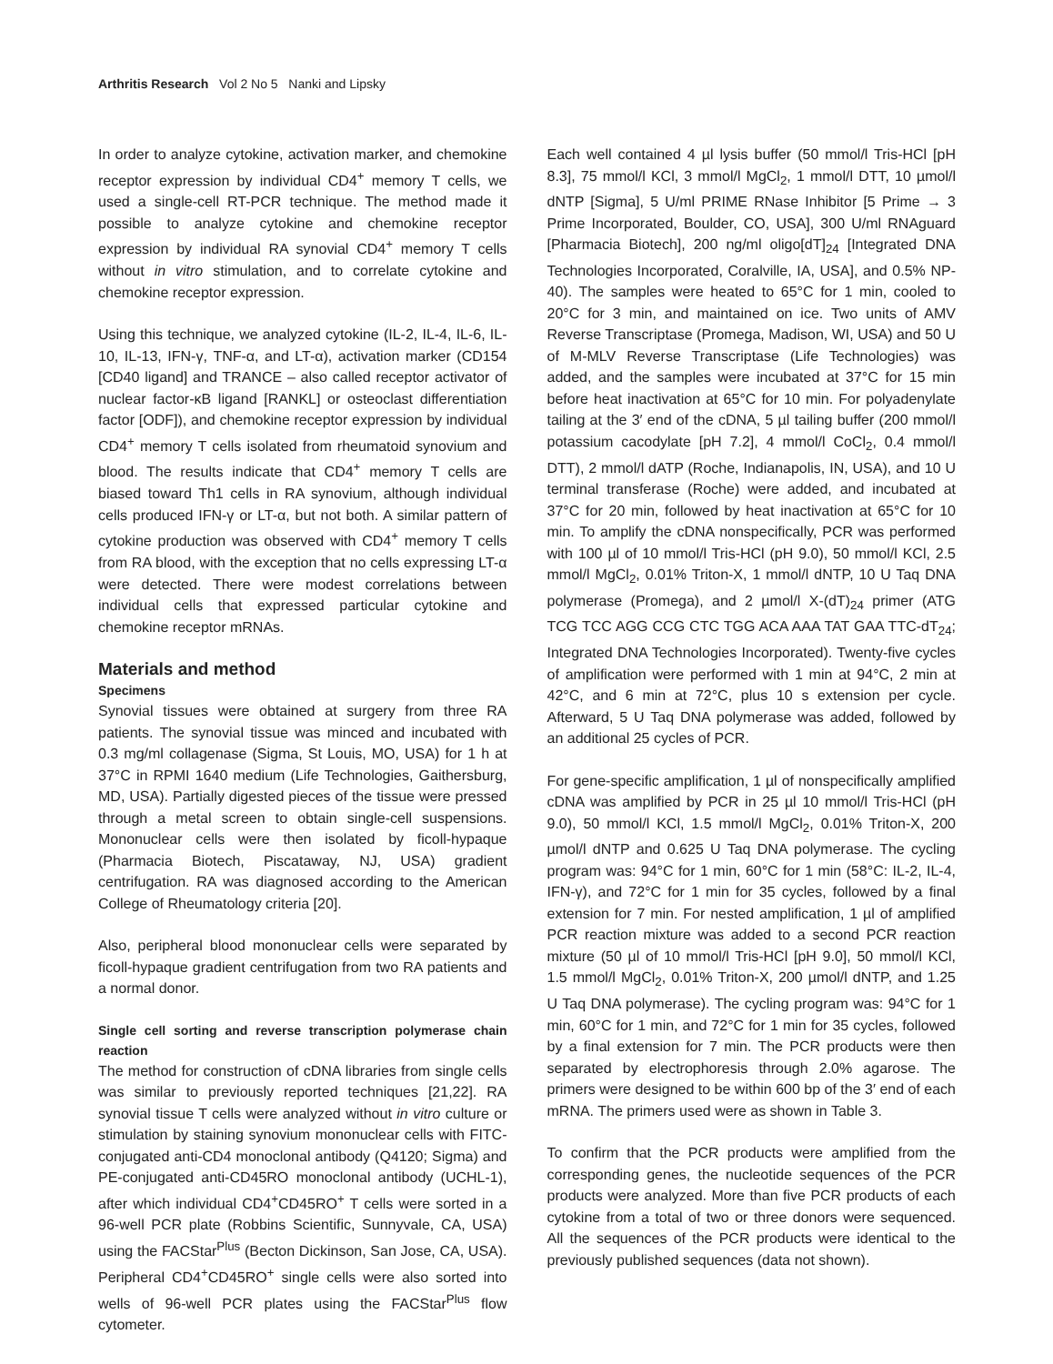Arthritis Research Vol 2 No 5 Nanki and Lipsky
In order to analyze cytokine, activation marker, and chemokine receptor expression by individual CD4<sup>+</sup> memory T cells, we used a single-cell RT-PCR technique. The method made it possible to analyze cytokine and chemokine receptor expression by individual RA synovial CD4<sup>+</sup> memory T cells without in vitro stimulation, and to correlate cytokine and chemokine receptor expression.
Using this technique, we analyzed cytokine (IL-2, IL-4, IL-6, IL-10, IL-13, IFN-γ, TNF-α, and LT-α), activation marker (CD154 [CD40 ligand] and TRANCE – also called receptor activator of nuclear factor-κB ligand [RANKL] or osteoclast differentiation factor [ODF]), and chemokine receptor expression by individual CD4<sup>+</sup> memory T cells isolated from rheumatoid synovium and blood. The results indicate that CD4<sup>+</sup> memory T cells are biased toward Th1 cells in RA synovium, although individual cells produced IFN-γ or LT-α, but not both. A similar pattern of cytokine production was observed with CD4<sup>+</sup> memory T cells from RA blood, with the exception that no cells expressing LT-α were detected. There were modest correlations between individual cells that expressed particular cytokine and chemokine receptor mRNAs.
Materials and method
Specimens
Synovial tissues were obtained at surgery from three RA patients. The synovial tissue was minced and incubated with 0.3 mg/ml collagenase (Sigma, St Louis, MO, USA) for 1 h at 37°C in RPMI 1640 medium (Life Technologies, Gaithersburg, MD, USA). Partially digested pieces of the tissue were pressed through a metal screen to obtain single-cell suspensions. Mononuclear cells were then isolated by ficoll-hypaque (Pharmacia Biotech, Piscataway, NJ, USA) gradient centrifugation. RA was diagnosed according to the American College of Rheumatology criteria [20].
Also, peripheral blood mononuclear cells were separated by ficoll-hypaque gradient centrifugation from two RA patients and a normal donor.
Single cell sorting and reverse transcription polymerase chain reaction
The method for construction of cDNA libraries from single cells was similar to previously reported techniques [21,22]. RA synovial tissue T cells were analyzed without in vitro culture or stimulation by staining synovium mononuclear cells with FITC-conjugated anti-CD4 monoclonal antibody (Q4120; Sigma) and PE-conjugated anti-CD45RO monoclonal antibody (UCHL-1), after which individual CD4<sup>+</sup>CD45RO<sup>+</sup> T cells were sorted in a 96-well PCR plate (Robbins Scientific, Sunnyvale, CA, USA) using the FACStar<sup>Plus</sup> (Becton Dickinson, San Jose, CA, USA). Peripheral CD4<sup>+</sup>CD45RO<sup>+</sup> single cells were also sorted into wells of 96-well PCR plates using the FACStar<sup>Plus</sup> flow cytometer.
Each well contained 4 µl lysis buffer (50 mmol/l Tris-HCl [pH 8.3], 75 mmol/l KCl, 3 mmol/l MgCl<sub>2</sub>, 1 mmol/l DTT, 10 µmol/l dNTP [Sigma], 5 U/ml PRIME RNase Inhibitor [5 Prime → 3 Prime Incorporated, Boulder, CO, USA], 300 U/ml RNAguard [Pharmacia Biotech], 200 ng/ml oligo[dT]<sub>24</sub> [Integrated DNA Technologies Incorporated, Coralville, IA, USA], and 0.5% NP-40). The samples were heated to 65°C for 1 min, cooled to 20°C for 3 min, and maintained on ice. Two units of AMV Reverse Transcriptase (Promega, Madison, WI, USA) and 50 U of M-MLV Reverse Transcriptase (Life Technologies) was added, and the samples were incubated at 37°C for 15 min before heat inactivation at 65°C for 10 min. For polyadenylate tailing at the 3′ end of the cDNA, 5 µl tailing buffer (200 mmol/l potassium cacodylate [pH 7.2], 4 mmol/l CoCl<sub>2</sub>, 0.4 mmol/l DTT), 2 mmol/l dATP (Roche, Indianapolis, IN, USA), and 10 U terminal transferase (Roche) were added, and incubated at 37°C for 20 min, followed by heat inactivation at 65°C for 10 min. To amplify the cDNA nonspecifically, PCR was performed with 100 µl of 10 mmol/l Tris-HCl (pH 9.0), 50 mmol/l KCl, 2.5 mmol/l MgCl<sub>2</sub>, 0.01% Triton-X, 1 mmol/l dNTP, 10 U Taq DNA polymerase (Promega), and 2 µmol/l X-(dT)<sub>24</sub> primer (ATG TCG TCC AGG CCG CTC TGG ACA AAA TAT GAA TTC-dT<sub>24</sub>; Integrated DNA Technologies Incorporated). Twenty-five cycles of amplification were performed with 1 min at 94°C, 2 min at 42°C, and 6 min at 72°C, plus 10 s extension per cycle. Afterward, 5 U Taq DNA polymerase was added, followed by an additional 25 cycles of PCR.
For gene-specific amplification, 1 µl of nonspecifically amplified cDNA was amplified by PCR in 25 µl 10 mmol/l Tris-HCl (pH 9.0), 50 mmol/l KCl, 1.5 mmol/l MgCl<sub>2</sub>, 0.01% Triton-X, 200 µmol/l dNTP and 0.625 U Taq DNA polymerase. The cycling program was: 94°C for 1 min, 60°C for 1 min (58°C: IL-2, IL-4, IFN-γ), and 72°C for 1 min for 35 cycles, followed by a final extension for 7 min. For nested amplification, 1 µl of amplified PCR reaction mixture was added to a second PCR reaction mixture (50 µl of 10 mmol/l Tris-HCl [pH 9.0], 50 mmol/l KCl, 1.5 mmol/l MgCl<sub>2</sub>, 0.01% Triton-X, 200 µmol/l dNTP, and 1.25 U Taq DNA polymerase). The cycling program was: 94°C for 1 min, 60°C for 1 min, and 72°C for 1 min for 35 cycles, followed by a final extension for 7 min. The PCR products were then separated by electrophoresis through 2.0% agarose. The primers were designed to be within 600 bp of the 3′ end of each mRNA. The primers used were as shown in Table 3.
To confirm that the PCR products were amplified from the corresponding genes, the nucleotide sequences of the PCR products were analyzed. More than five PCR products of each cytokine from a total of two or three donors were sequenced. All the sequences of the PCR products were identical to the previously published sequences (data not shown).